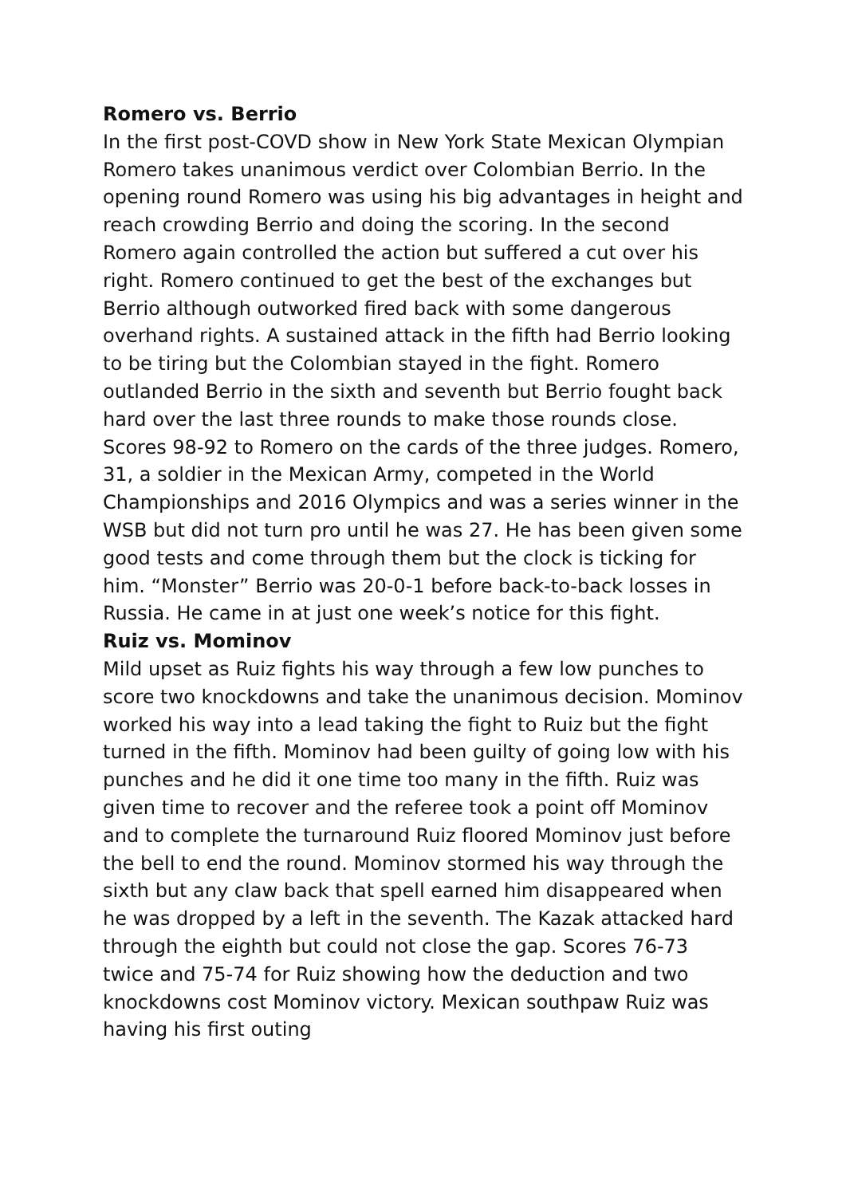Romero vs. Berrio
In the first post-COVD show in New York State Mexican Olympian Romero takes unanimous verdict over Colombian Berrio. In the opening round Romero was using his big advantages in height and reach crowding Berrio and doing the scoring. In the second Romero again controlled the action but suffered a cut over his right. Romero continued to get the best of the exchanges but Berrio although outworked fired back with some dangerous overhand rights. A sustained attack in the fifth had Berrio looking to be tiring but the Colombian stayed in the fight. Romero outlanded Berrio in the sixth and seventh but Berrio fought back hard over the last three rounds to make those rounds close. Scores 98-92 to Romero on the cards of the three judges. Romero, 31, a soldier in the Mexican Army, competed in the World Championships and 2016 Olympics and was a series winner in the WSB but did not turn pro until he was 27. He has been given some good tests and come through them but the clock is ticking for him. “Monster” Berrio was 20-0-1 before back-to-back losses in Russia. He came in at just one week’s notice for this fight.
Ruiz vs. Mominov
Mild upset as Ruiz fights his way through a few low punches to score two knockdowns and take the unanimous decision. Mominov worked his way into a lead taking the fight to Ruiz but the fight turned in the fifth. Mominov had been guilty of going low with his punches and he did it one time too many in the fifth. Ruiz was given time to recover and the referee took a point off Mominov and to complete the turnaround Ruiz floored Mominov just before the bell to end the round. Mominov stormed his way through the sixth but any claw back that spell earned him disappeared when he was dropped by a left in the seventh. The Kazak attacked hard through the eighth but could not close the gap. Scores 76-73 twice and 75-74 for Ruiz showing how the deduction and two knockdowns cost Mominov victory. Mexican southpaw Ruiz was having his first outing